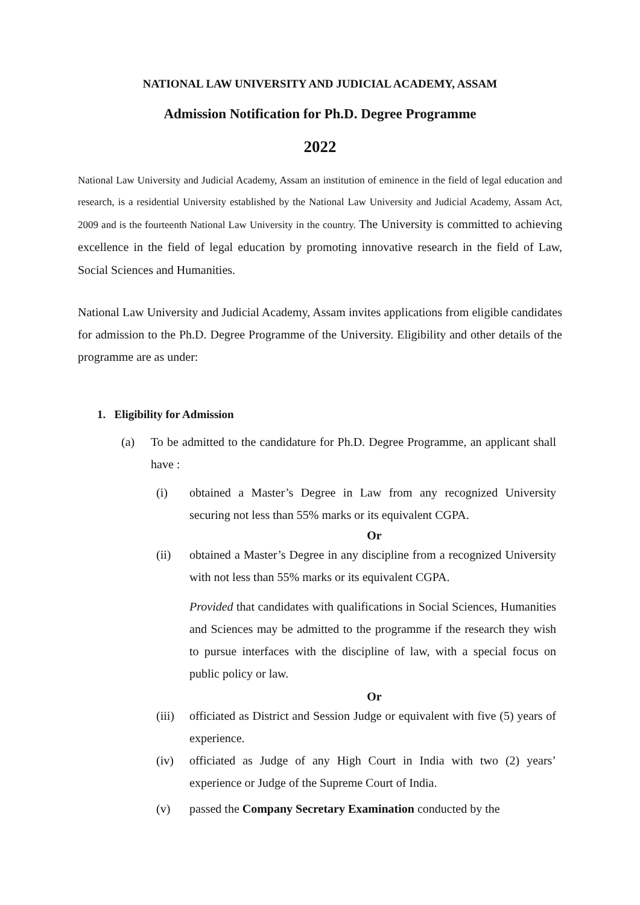NATIONAL LAW UNIVERSITY AND JUDICIAL ACADEMY, ASSAM
Admission Notification for Ph.D. Degree Programme
2022
National Law University and Judicial Academy, Assam an institution of eminence in the field of legal education and research, is a residential University established by the National Law University and Judicial Academy, Assam Act, 2009 and is the fourteenth National Law University in the country. The University is committed to achieving excellence in the field of legal education by promoting innovative research in the field of Law, Social Sciences and Humanities.
National Law University and Judicial Academy, Assam invites applications from eligible candidates for admission to the Ph.D. Degree Programme of the University. Eligibility and other details of the programme are as under:
1. Eligibility for Admission
(a) To be admitted to the candidature for Ph.D. Degree Programme, an applicant shall have :
(i) obtained a Master’s Degree in Law from any recognized University securing not less than 55% marks or its equivalent CGPA.
Or
(ii) obtained a Master’s Degree in any discipline from a recognized University with not less than 55% marks or its equivalent CGPA.
Provided that candidates with qualifications in Social Sciences, Humanities and Sciences may be admitted to the programme if the research they wish to pursue interfaces with the discipline of law, with a special focus on public policy or law.
Or
(iii) officiated as District and Session Judge or equivalent with five (5) years of experience.
(iv) officiated as Judge of any High Court in India with two (2) years’ experience or Judge of the Supreme Court of India.
(v) passed the Company Secretary Examination conducted by the